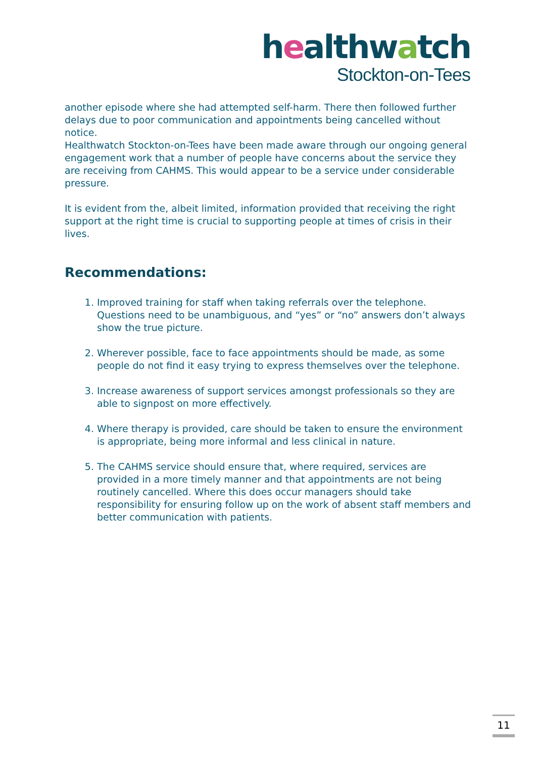healthwatch
Stockton-on-Tees
another episode where she had attempted self-harm. There then followed further delays due to poor communication and appointments being cancelled without notice.
Healthwatch Stockton-on-Tees have been made aware through our ongoing general engagement work that a number of people have concerns about the service they are receiving from CAHMS. This would appear to be a service under considerable pressure.
It is evident from the, albeit limited, information provided that receiving the right support at the right time is crucial to supporting people at times of crisis in their lives.
Recommendations:
1. Improved training for staff when taking referrals over the telephone. Questions need to be unambiguous, and “yes” or “no” answers don’t always show the true picture.
2. Wherever possible, face to face appointments should be made, as some people do not find it easy trying to express themselves over the telephone.
3. Increase awareness of support services amongst professionals so they are able to signpost on more effectively.
4. Where therapy is provided, care should be taken to ensure the environment is appropriate, being more informal and less clinical in nature.
5. The CAHMS service should ensure that, where required, services are provided in a more timely manner and that appointments are not being routinely cancelled. Where this does occur managers should take responsibility for ensuring follow up on the work of absent staff members and better communication with patients.
11